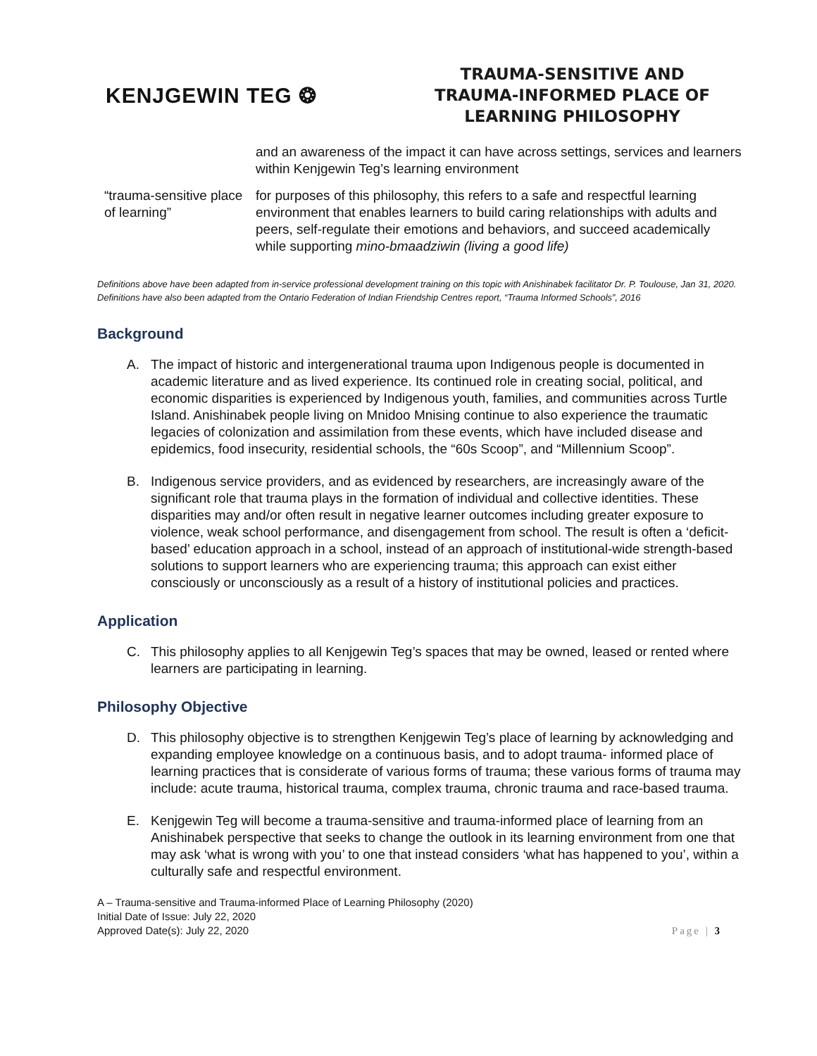KENJGEWIN TEG ❂
TRAUMA-SENSITIVE AND
TRAUMA-INFORMED PLACE OF
LEARNING PHILOSOPHY
and an awareness of the impact it can have across settings, services and learners within Kenjgewin Teg’s learning environment
“trauma-sensitive place of learning”
for purposes of this philosophy, this refers to a safe and respectful learning environment that enables learners to build caring relationships with adults and peers, self-regulate their emotions and behaviors, and succeed academically while supporting mino-bmaadziwin (living a good life)
Definitions above have been adapted from in-service professional development training on this topic with Anishinabek facilitator Dr. P. Toulouse, Jan 31, 2020. Definitions have also been adapted from the Ontario Federation of Indian Friendship Centres report, “Trauma Informed Schools”, 2016
Background
A. The impact of historic and intergenerational trauma upon Indigenous people is documented in academic literature and as lived experience. Its continued role in creating social, political, and economic disparities is experienced by Indigenous youth, families, and communities across Turtle Island. Anishinabek people living on Mnidoo Mnising continue to also experience the traumatic legacies of colonization and assimilation from these events, which have included disease and epidemics, food insecurity, residential schools, the “60s Scoop”, and “Millennium Scoop”.
B. Indigenous service providers, and as evidenced by researchers, are increasingly aware of the significant role that trauma plays in the formation of individual and collective identities. These disparities may and/or often result in negative learner outcomes including greater exposure to violence, weak school performance, and disengagement from school. The result is often a ‘deficit-based’ education approach in a school, instead of an approach of institutional-wide strength-based solutions to support learners who are experiencing trauma; this approach can exist either consciously or unconsciously as a result of a history of institutional policies and practices.
Application
C. This philosophy applies to all Kenjgewin Teg’s spaces that may be owned, leased or rented where learners are participating in learning.
Philosophy Objective
D. This philosophy objective is to strengthen Kenjgewin Teg’s place of learning by acknowledging and expanding employee knowledge on a continuous basis, and to adopt trauma- informed place of learning practices that is considerate of various forms of trauma; these various forms of trauma may include: acute trauma, historical trauma, complex trauma, chronic trauma and race-based trauma.
E. Kenjgewin Teg will become a trauma-sensitive and trauma-informed place of learning from an Anishinabek perspective that seeks to change the outlook in its learning environment from one that may ask ‘what is wrong with you’ to one that instead considers ‘what has happened to you’, within a culturally safe and respectful environment.
A – Trauma-sensitive and Trauma-informed Place of Learning Philosophy (2020)
Initial Date of Issue: July 22, 2020
Approved Date(s): July 22, 2020
Page | 3